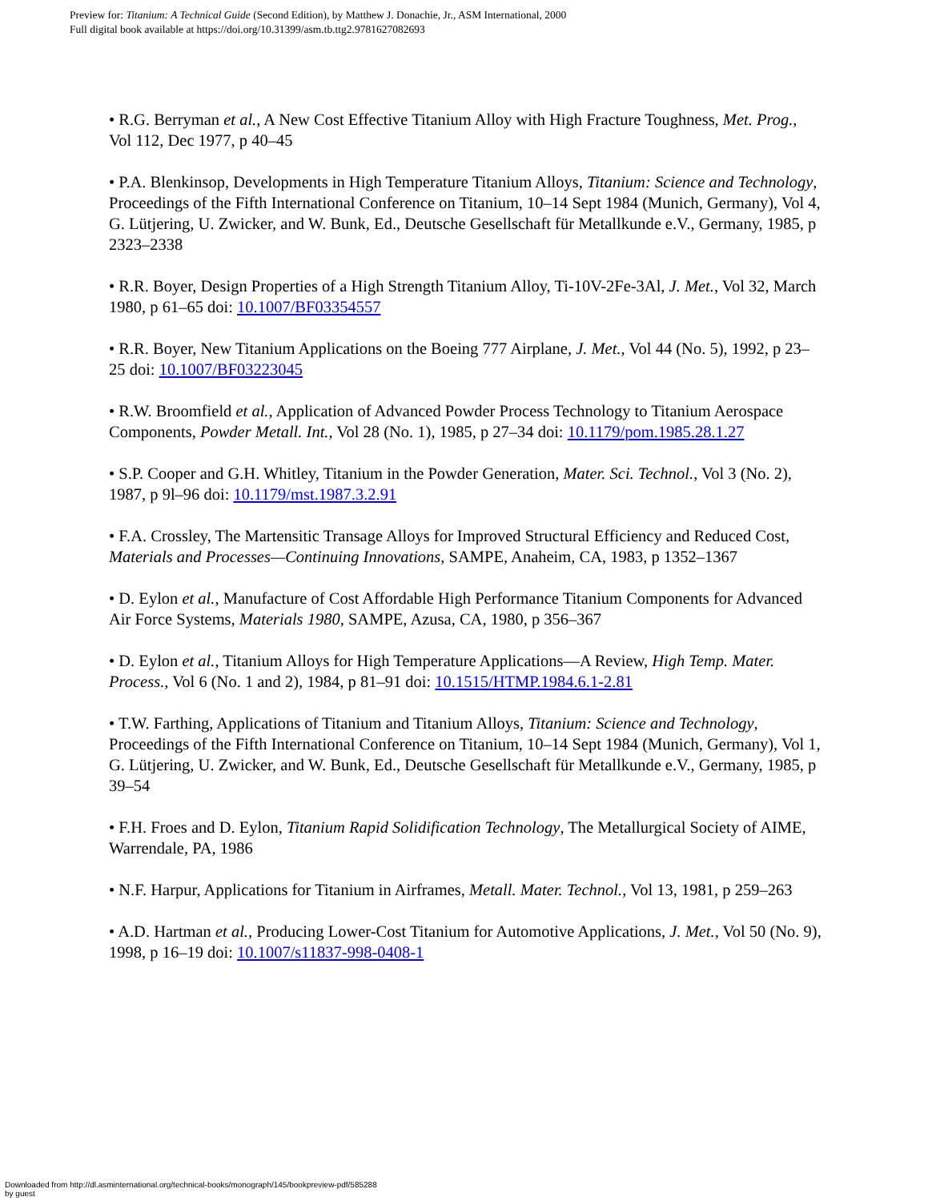Preview for: Titanium: A Technical Guide (Second Edition), by Matthew J. Donachie, Jr., ASM International, 2000
Full digital book available at https://doi.org/10.31399/asm.tb.ttg2.9781627082693
• R.G. Berryman et al., A New Cost Effective Titanium Alloy with High Fracture Toughness, Met. Prog., Vol 112, Dec 1977, p 40–45
• P.A. Blenkinsop, Developments in High Temperature Titanium Alloys, Titanium: Science and Technology, Proceedings of the Fifth International Conference on Titanium, 10–14 Sept 1984 (Munich, Germany), Vol 4, G. Lütjering, U. Zwicker, and W. Bunk, Ed., Deutsche Gesellschaft für Metallkunde e.V., Germany, 1985, p 2323–2338
• R.R. Boyer, Design Properties of a High Strength Titanium Alloy, Ti-10V-2Fe-3Al, J. Met., Vol 32, March 1980, p 61–65 doi: 10.1007/BF03354557
• R.R. Boyer, New Titanium Applications on the Boeing 777 Airplane, J. Met., Vol 44 (No. 5), 1992, p 23–25 doi: 10.1007/BF03223045
• R.W. Broomfield et al., Application of Advanced Powder Process Technology to Titanium Aerospace Components, Powder Metall. Int., Vol 28 (No. 1), 1985, p 27–34 doi: 10.1179/pom.1985.28.1.27
• S.P. Cooper and G.H. Whitley, Titanium in the Powder Generation, Mater. Sci. Technol., Vol 3 (No. 2), 1987, p 9l–96 doi: 10.1179/mst.1987.3.2.91
• F.A. Crossley, The Martensitic Transage Alloys for Improved Structural Efficiency and Reduced Cost, Materials and Processes—Continuing Innovations, SAMPE, Anaheim, CA, 1983, p 1352–1367
• D. Eylon et al., Manufacture of Cost Affordable High Performance Titanium Components for Advanced Air Force Systems, Materials 1980, SAMPE, Azusa, CA, 1980, p 356–367
• D. Eylon et al., Titanium Alloys for High Temperature Applications—A Review, High Temp. Mater. Process., Vol 6 (No. 1 and 2), 1984, p 81–91 doi: 10.1515/HTMP.1984.6.1-2.81
• T.W. Farthing, Applications of Titanium and Titanium Alloys, Titanium: Science and Technology, Proceedings of the Fifth International Conference on Titanium, 10–14 Sept 1984 (Munich, Germany), Vol 1, G. Lütjering, U. Zwicker, and W. Bunk, Ed., Deutsche Gesellschaft für Metallkunde e.V., Germany, 1985, p 39–54
• F.H. Froes and D. Eylon, Titanium Rapid Solidification Technology, The Metallurgical Society of AIME, Warrendale, PA, 1986
• N.F. Harpur, Applications for Titanium in Airframes, Metall. Mater. Technol., Vol 13, 1981, p 259–263
• A.D. Hartman et al., Producing Lower-Cost Titanium for Automotive Applications, J. Met., Vol 50 (No. 9), 1998, p 16–19 doi: 10.1007/s11837-998-0408-1
Downloaded from http://dl.asminternational.org/technical-books/monograph/145/bookpreview-pdf/585288
by guest